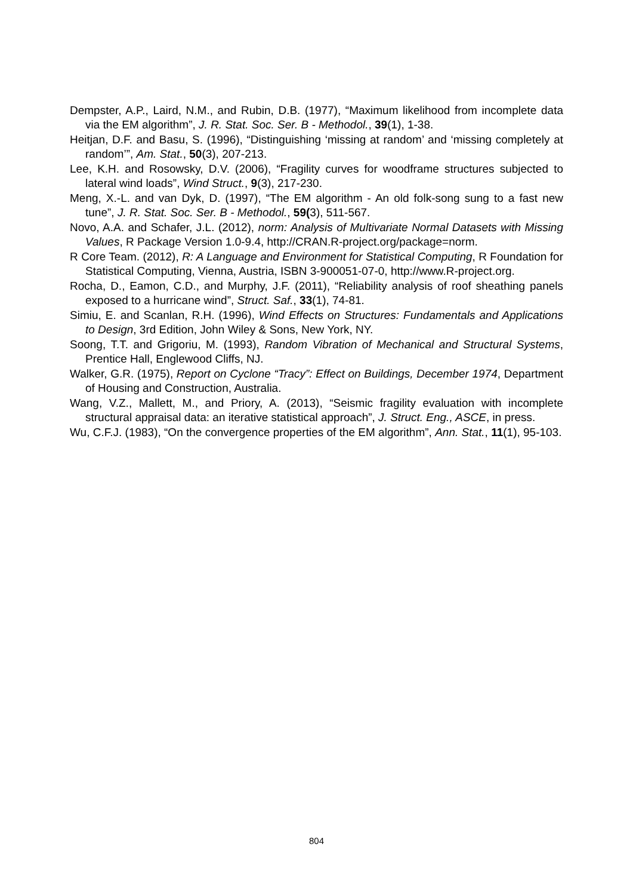Dempster, A.P., Laird, N.M., and Rubin, D.B. (1977), “Maximum likelihood from incomplete data via the EM algorithm”, J. R. Stat. Soc. Ser. B - Methodol., 39(1), 1-38.
Heitjan, D.F. and Basu, S. (1996), “Distinguishing ‘missing at random’ and ‘missing completely at random’”, Am. Stat., 50(3), 207-213.
Lee, K.H. and Rosowsky, D.V. (2006), “Fragility curves for woodframe structures subjected to lateral wind loads”, Wind Struct., 9(3), 217-230.
Meng, X.-L. and van Dyk, D. (1997), “The EM algorithm - An old folk-song sung to a fast new tune”, J. R. Stat. Soc. Ser. B - Methodol., 59(3), 511-567.
Novo, A.A. and Schafer, J.L. (2012), norm: Analysis of Multivariate Normal Datasets with Missing Values, R Package Version 1.0-9.4, http://CRAN.R-project.org/package=norm.
R Core Team. (2012), R: A Language and Environment for Statistical Computing, R Foundation for Statistical Computing, Vienna, Austria, ISBN 3-900051-07-0, http://www.R-project.org.
Rocha, D., Eamon, C.D., and Murphy, J.F. (2011), “Reliability analysis of roof sheathing panels exposed to a hurricane wind”, Struct. Saf., 33(1), 74-81.
Simiu, E. and Scanlan, R.H. (1996), Wind Effects on Structures: Fundamentals and Applications to Design, 3rd Edition, John Wiley & Sons, New York, NY.
Soong, T.T. and Grigoriu, M. (1993), Random Vibration of Mechanical and Structural Systems, Prentice Hall, Englewood Cliffs, NJ.
Walker, G.R. (1975), Report on Cyclone “Tracy”: Effect on Buildings, December 1974, Department of Housing and Construction, Australia.
Wang, V.Z., Mallett, M., and Priory, A. (2013), “Seismic fragility evaluation with incomplete structural appraisal data: an iterative statistical approach”, J. Struct. Eng., ASCE, in press.
Wu, C.F.J. (1983), “On the convergence properties of the EM algorithm”, Ann. Stat., 11(1), 95-103.
804